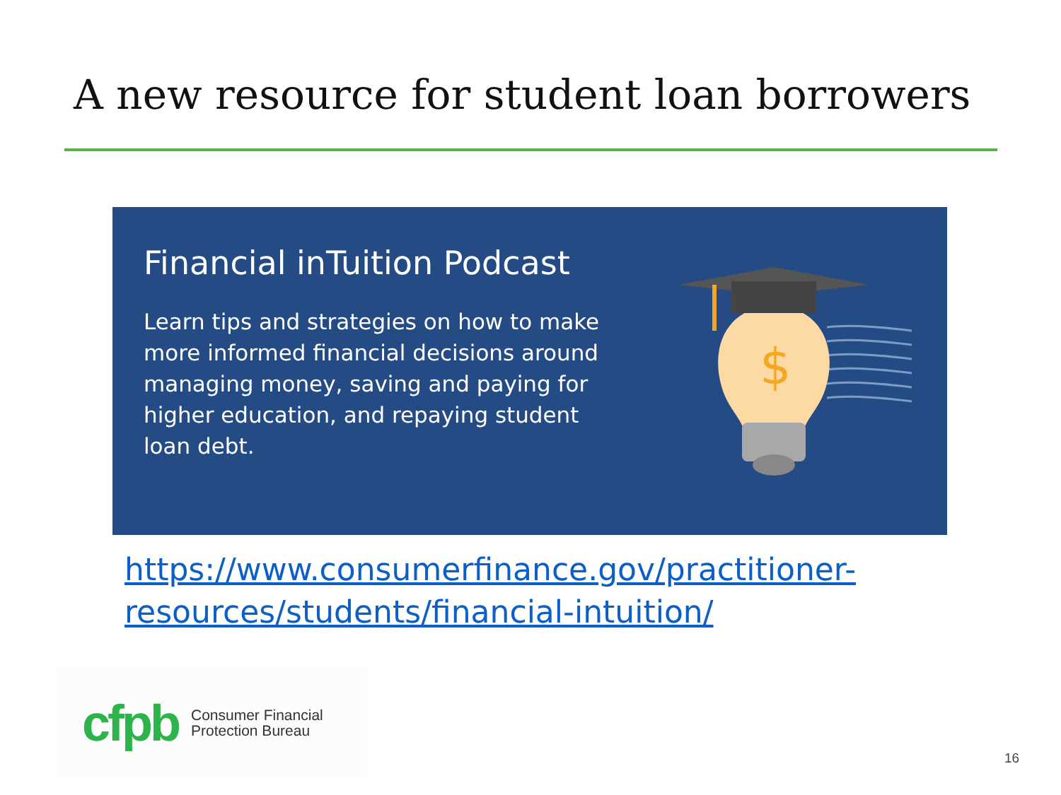A new resource for student loan borrowers
Financial inTuition Podcast
Learn tips and strategies on how to make more informed financial decisions around managing money, saving and paying for higher education, and repaying student loan debt.
$
https://www.consumerfinance.gov/practitioner-
resources/students/financial-intuition/
cfpb Consumer Financial
Protection Bureau
16